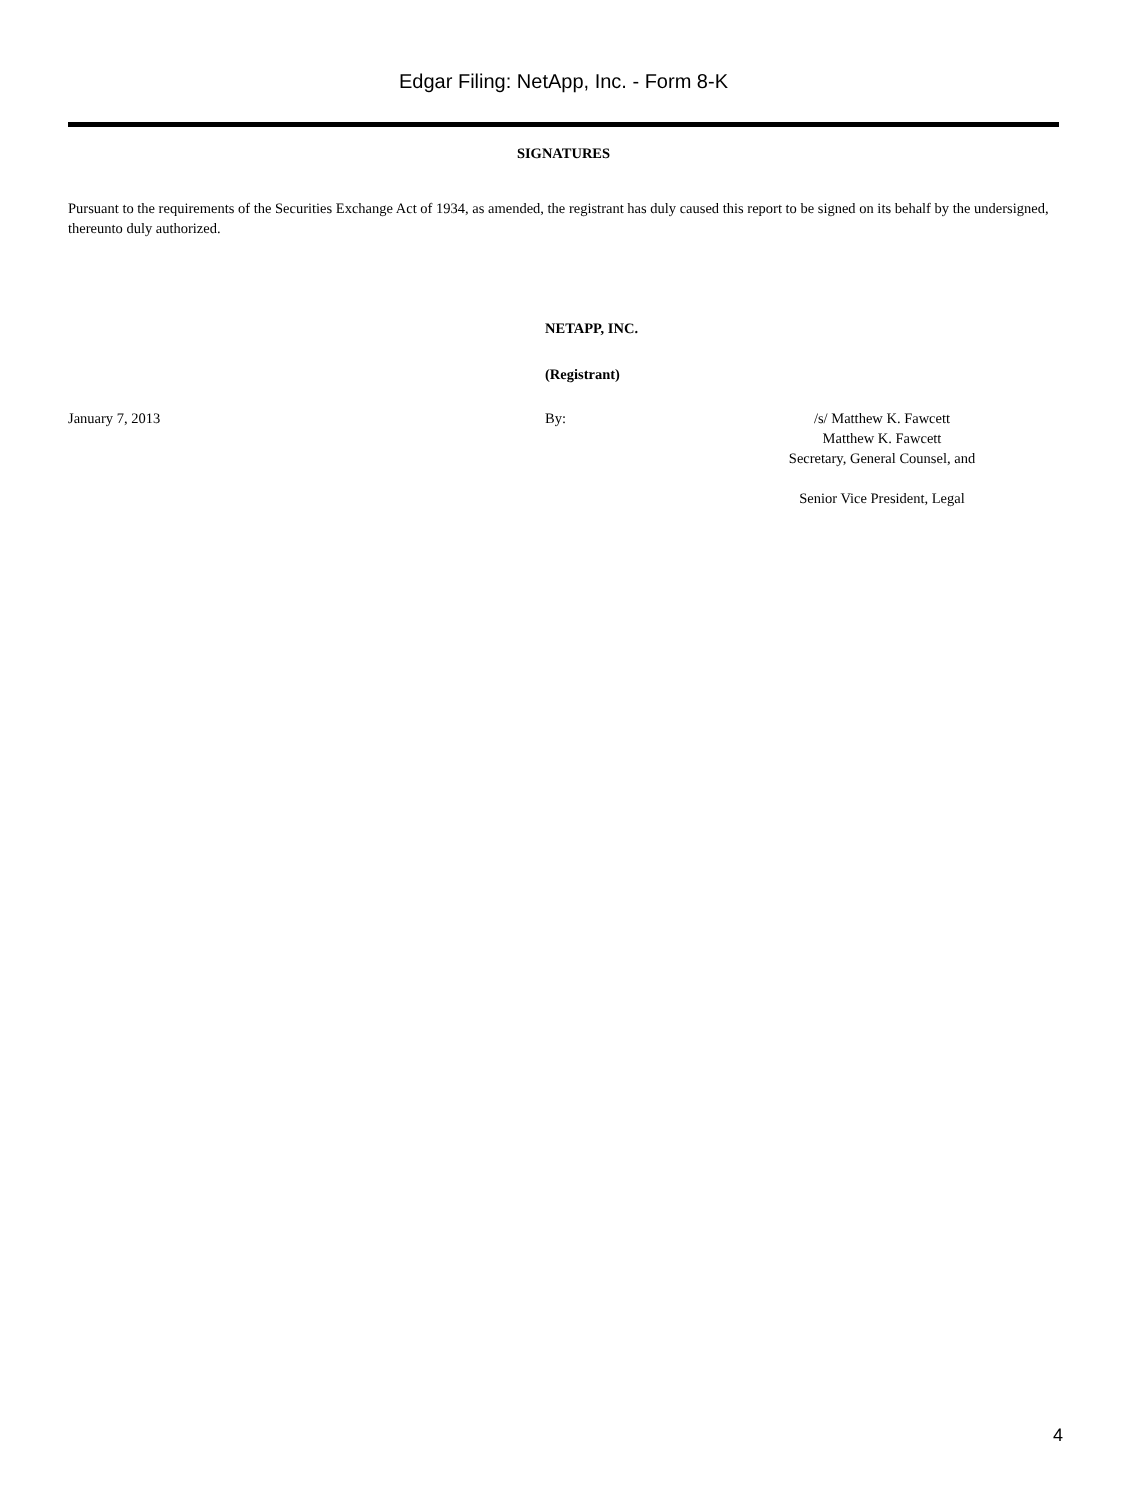Edgar Filing: NetApp, Inc. - Form 8-K
SIGNATURES
Pursuant to the requirements of the Securities Exchange Act of 1934, as amended, the registrant has duly caused this report to be signed on its behalf by the undersigned, thereunto duly authorized.
| | NETAPP, INC. | |
| | (Registrant) | |
| January 7, 2013 | By: | /s/ Matthew K. Fawcett Matthew K. Fawcett Secretary, General Counsel, and Senior Vice President, Legal |
4